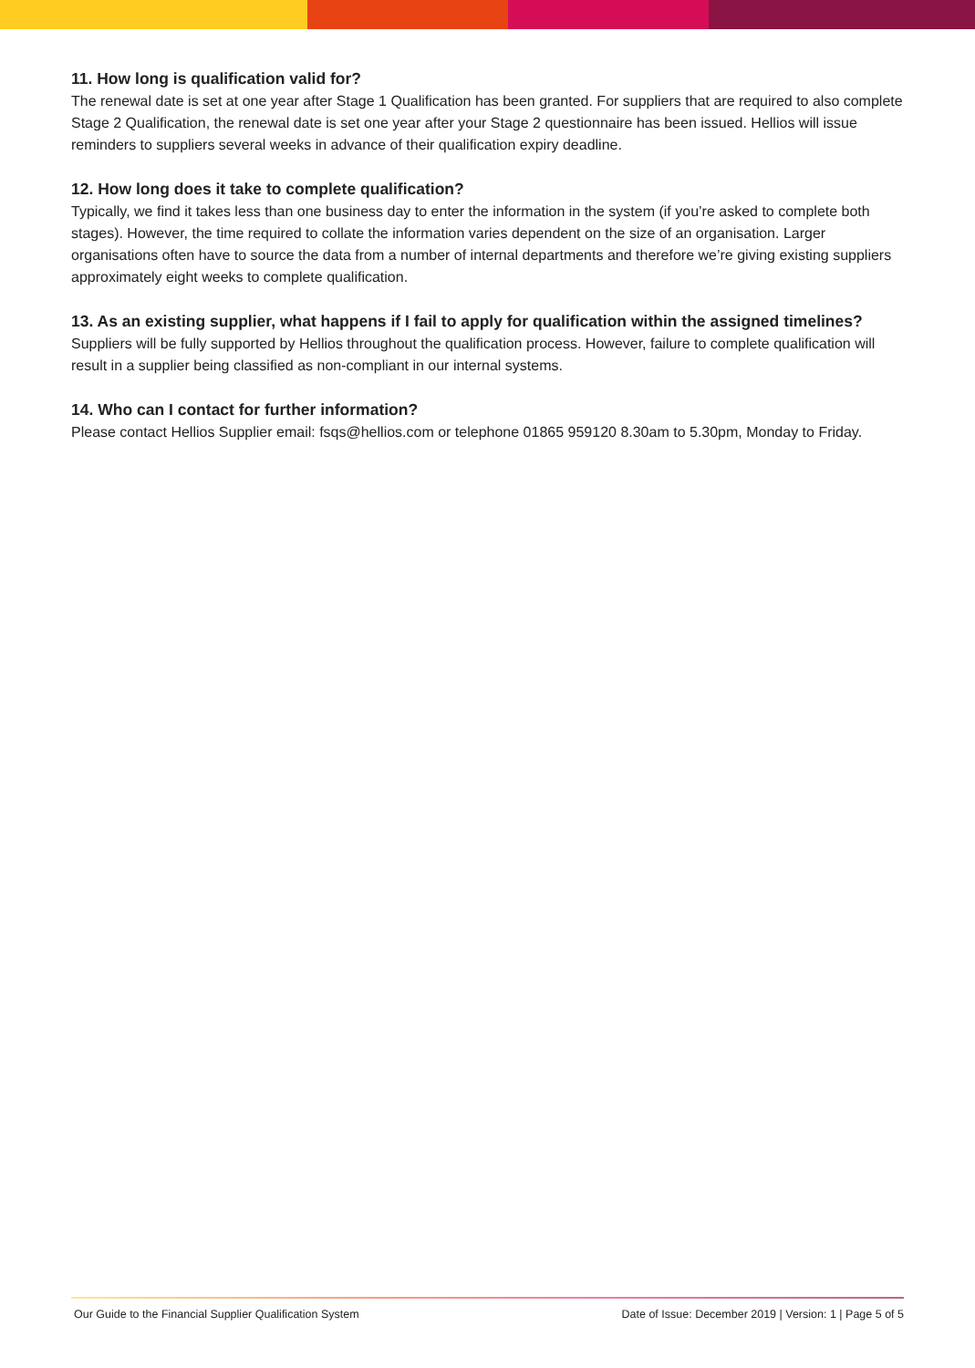11. How long is qualification valid for?
The renewal date is set at one year after Stage 1 Qualification has been granted. For suppliers that are required to also complete Stage 2 Qualification, the renewal date is set one year after your Stage 2 questionnaire has been issued. Hellios will issue reminders to suppliers several weeks in advance of their qualification expiry deadline.
12. How long does it take to complete qualification?
Typically, we find it takes less than one business day to enter the information in the system (if you’re asked to complete both stages). However, the time required to collate the information varies dependent on the size of an organisation. Larger organisations often have to source the data from a number of internal departments and therefore we’re giving existing suppliers approximately eight weeks to complete qualification.
13. As an existing supplier, what happens if I fail to apply for qualification within the assigned timelines?
Suppliers will be fully supported by Hellios throughout the qualification process. However, failure to complete qualification will result in a supplier being classified as non-compliant in our internal systems.
14. Who can I contact for further information?
Please contact Hellios Supplier email: fsqs@hellios.com or telephone 01865 959120 8.30am to 5.30pm, Monday to Friday.
Our Guide to the Financial Supplier Qualification System Date of Issue: December 2019 | Version: 1 | Page 5 of 5